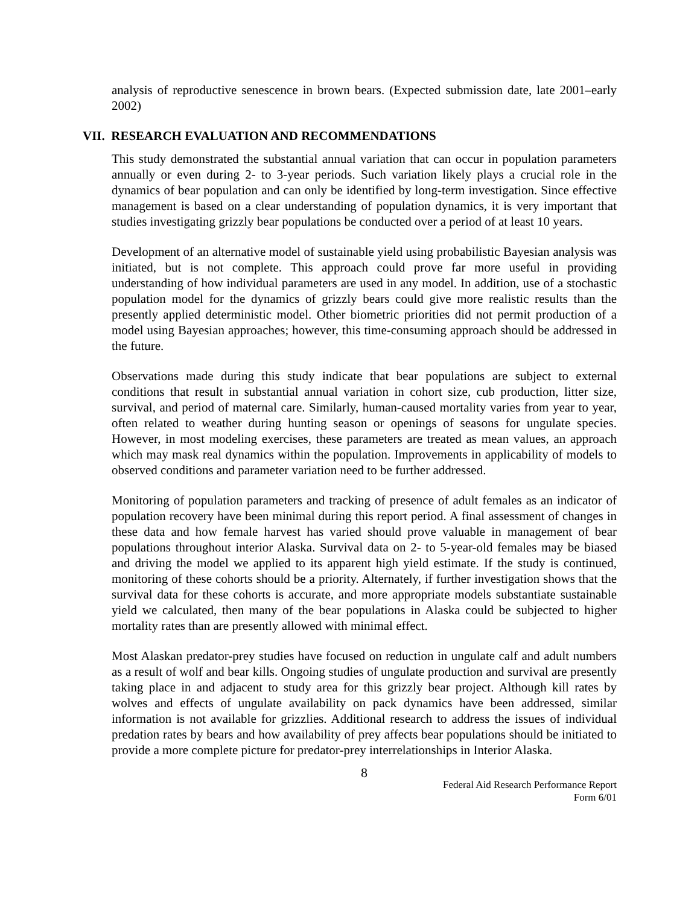analysis of reproductive senescence in brown bears. (Expected submission date, late 2001–early 2002)
VII. RESEARCH EVALUATION AND RECOMMENDATIONS
This study demonstrated the substantial annual variation that can occur in population parameters annually or even during 2- to 3-year periods. Such variation likely plays a crucial role in the dynamics of bear population and can only be identified by long-term investigation. Since effective management is based on a clear understanding of population dynamics, it is very important that studies investigating grizzly bear populations be conducted over a period of at least 10 years.
Development of an alternative model of sustainable yield using probabilistic Bayesian analysis was initiated, but is not complete. This approach could prove far more useful in providing understanding of how individual parameters are used in any model. In addition, use of a stochastic population model for the dynamics of grizzly bears could give more realistic results than the presently applied deterministic model. Other biometric priorities did not permit production of a model using Bayesian approaches; however, this time-consuming approach should be addressed in the future.
Observations made during this study indicate that bear populations are subject to external conditions that result in substantial annual variation in cohort size, cub production, litter size, survival, and period of maternal care. Similarly, human-caused mortality varies from year to year, often related to weather during hunting season or openings of seasons for ungulate species. However, in most modeling exercises, these parameters are treated as mean values, an approach which may mask real dynamics within the population. Improvements in applicability of models to observed conditions and parameter variation need to be further addressed.
Monitoring of population parameters and tracking of presence of adult females as an indicator of population recovery have been minimal during this report period. A final assessment of changes in these data and how female harvest has varied should prove valuable in management of bear populations throughout interior Alaska. Survival data on 2- to 5-year-old females may be biased and driving the model we applied to its apparent high yield estimate. If the study is continued, monitoring of these cohorts should be a priority. Alternately, if further investigation shows that the survival data for these cohorts is accurate, and more appropriate models substantiate sustainable yield we calculated, then many of the bear populations in Alaska could be subjected to higher mortality rates than are presently allowed with minimal effect.
Most Alaskan predator-prey studies have focused on reduction in ungulate calf and adult numbers as a result of wolf and bear kills. Ongoing studies of ungulate production and survival are presently taking place in and adjacent to study area for this grizzly bear project. Although kill rates by wolves and effects of ungulate availability on pack dynamics have been addressed, similar information is not available for grizzlies. Additional research to address the issues of individual predation rates by bears and how availability of prey affects bear populations should be initiated to provide a more complete picture for predator-prey interrelationships in Interior Alaska.
8
Federal Aid Research Performance Report
Form 6/01